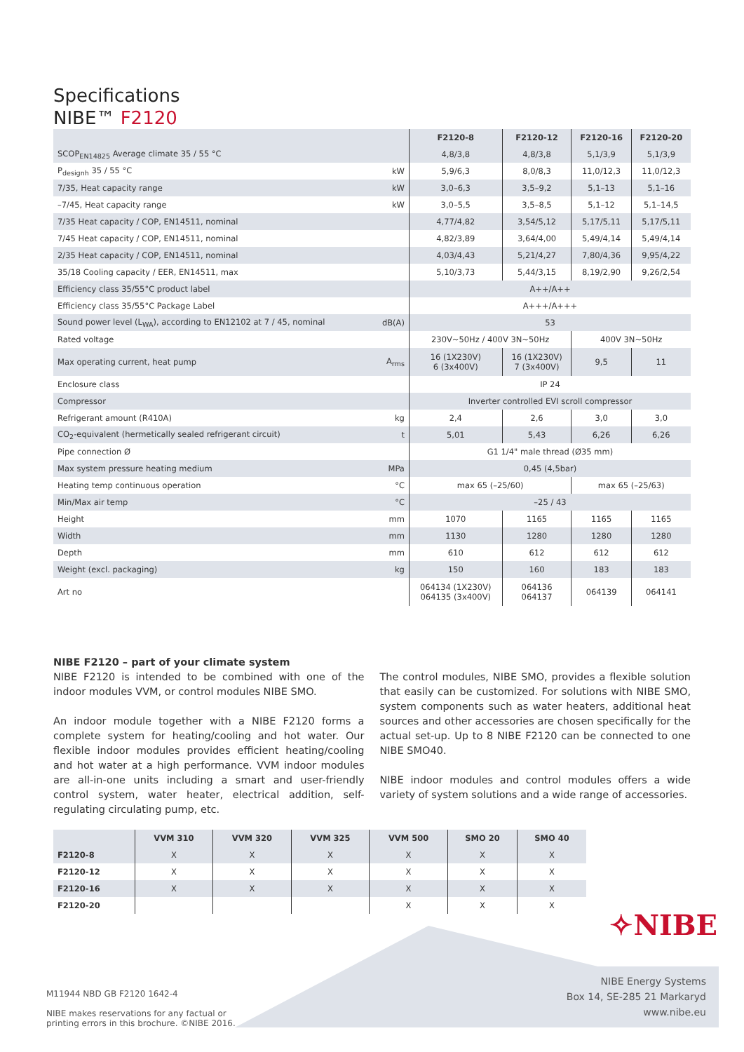Specifications
NIBE™ F2120
| | | F2120-8 | F2120-12 | F2120-16 | F2120-20 |
| --- | --- | --- | --- | --- | --- |
| SCOP<sub>EN14825</sub> Average climate 35 / 55 °C | | 4,8/3,8 | 4,8/3,8 | 5,1/3,9 | 5,1/3,9 |
| P<sub>designh</sub> 35 / 55 °C | kW | 5,9/6,3 | 8,0/8,3 | 11,0/12,3 | 11,0/12,3 |
| 7/35, Heat capacity range | kW | 3,0–6,3 | 3,5–9,2 | 5,1–13 | 5,1–16 |
| –7/45, Heat capacity range | kW | 3,0–5,5 | 3,5–8,5 | 5,1–12 | 5,1–14,5 |
| 7/35 Heat capacity / COP, EN14511, nominal | | 4,77/4,82 | 3,54/5,12 | 5,17/5,11 | 5,17/5,11 |
| 7/45 Heat capacity / COP, EN14511, nominal | | 4,82/3,89 | 3,64/4,00 | 5,49/4,14 | 5,49/4,14 |
| 2/35 Heat capacity / COP, EN14511, nominal | | 4,03/4,43 | 5,21/4,27 | 7,80/4,36 | 9,95/4,22 |
| 35/18 Cooling capacity / EER, EN14511, max | | 5,10/3,73 | 5,44/3,15 | 8,19/2,90 | 9,26/2,54 |
| Efficiency class 35/55°C product label | | A++/A++ | | | |
| Efficiency class 35/55°C Package Label | | A+++/A+++ | | | |
| Sound power level (L<sub>WA</sub>), according to EN12102 at 7 / 45, nominal | dB(A) | 53 | | | |
| Rated voltage | | 230V~50Hz / 400V 3N~50Hz | | 400V 3N~50Hz | |
| Max operating current, heat pump | A<sub>rms</sub> | 16 (1X230V) 6 (3x400V) | 16 (1X230V) 7 (3x400V) | 9,5 | 11 |
| Enclosure class | | IP 24 | | | |
| Compressor | | Inverter controlled EVI scroll compressor | | | |
| Refrigerant amount (R410A) | kg | 2,4 | 2,6 | 3,0 | 3,0 |
| CO<sub>2</sub>-equivalent (hermetically sealed refrigerant circuit) | t | 5,01 | 5,43 | 6,26 | 6,26 |
| Pipe connection Ø | | G1 1/4" male thread (Ø35 mm) | | | |
| Max system pressure heating medium | MPa | 0,45 (4,5bar) | | | |
| Heating temp continuous operation | °C | max 65 (–25/60) | | max 65 (–25/63) | |
| Min/Max air temp | °C | –25 / 43 | | | |
| Height | mm | 1070 | 1165 | 1165 | 1165 |
| Width | mm | 1130 | 1280 | 1280 | 1280 |
| Depth | mm | 610 | 612 | 612 | 612 |
| Weight (excl. packaging) | kg | 150 | 160 | 183 | 183 |
| Art no | | 064134 (1X230V) 064135 (3x400V) | 064136 064137 | 064139 | 064141 |
NIBE F2120 – part of your climate system
NIBE F2120 is intended to be combined with one of the indoor modules VVM, or control modules NIBE SMO.
An indoor module together with a NIBE F2120 forms a complete system for heating/cooling and hot water. Our flexible indoor modules provides efficient heating/cooling and hot water at a high performance. VVM indoor modules are all-in-one units including a smart and user-friendly control system, water heater, electrical addition, self-regulating circulating pump, etc.
The control modules, NIBE SMO, provides a flexible solution that easily can be customized. For solutions with NIBE SMO, system components such as water heaters, additional heat sources and other accessories are chosen specifically for the actual set-up. Up to 8 NIBE F2120 can be connected to one NIBE SMO40.
NIBE indoor modules and control modules offers a wide variety of system solutions and a wide range of accessories.
| | VVM 310 | VVM 320 | VVM 325 | VVM 500 | SMO 20 | SMO 40 |
| --- | --- | --- | --- | --- | --- | --- |
| F2120-8 | X | X | X | X | X | X |
| F2120-12 | X | X | X | X | X | X |
| F2120-16 | X | X | X | X | X | X |
| F2120-20 | | | | X | X | X |
✧NIBE
M11944 NBD GB F2120 1642-4
NIBE makes reservations for any factual or
printing errors in this brochure. ©NIBE 2016.
NIBE Energy Systems
Box 14, SE-285 21 Markaryd
www.nibe.eu